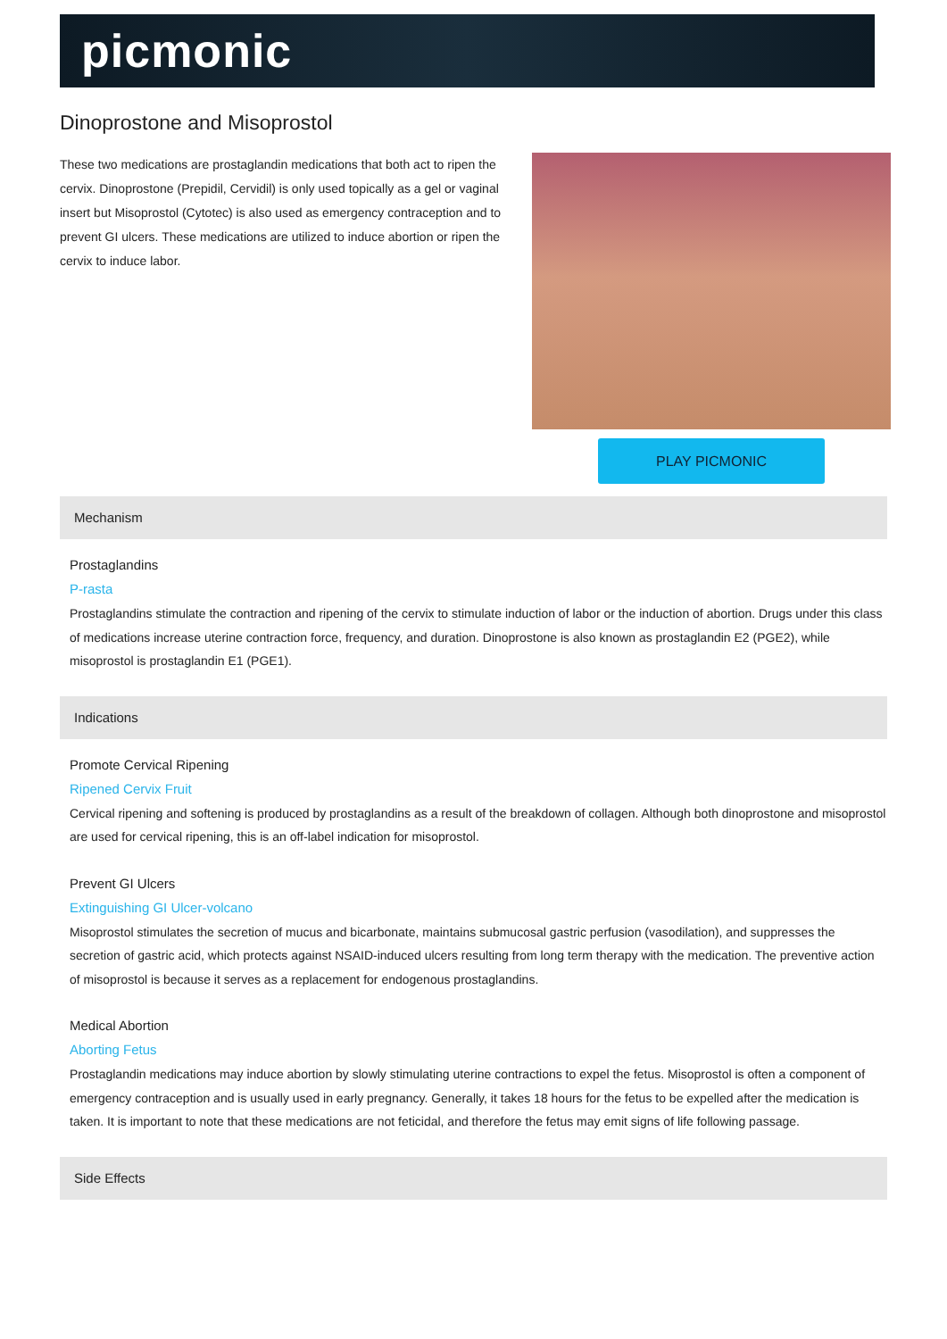picmonic
Dinoprostone and Misoprostol
These two medications are prostaglandin medications that both act to ripen the cervix. Dinoprostone (Prepidil, Cervidil) is only used topically as a gel or vaginal insert but Misoprostol (Cytotec) is also used as emergency contraception and to prevent GI ulcers. These medications are utilized to induce abortion or ripen the cervix to induce labor.
PLAY PICMONIC
Mechanism
Prostaglandins
P-rasta
Prostaglandins stimulate the contraction and ripening of the cervix to stimulate induction of labor or the induction of abortion. Drugs under this class of medications increase uterine contraction force, frequency, and duration. Dinoprostone is also known as prostaglandin E2 (PGE2), while misoprostol is prostaglandin E1 (PGE1).
Indications
Promote Cervical Ripening
Ripened Cervix Fruit
Cervical ripening and softening is produced by prostaglandins as a result of the breakdown of collagen. Although both dinoprostone and misoprostol are used for cervical ripening, this is an off-label indication for misoprostol.
Prevent GI Ulcers
Extinguishing GI Ulcer-volcano
Misoprostol stimulates the secretion of mucus and bicarbonate, maintains submucosal gastric perfusion (vasodilation), and suppresses the secretion of gastric acid, which protects against NSAID-induced ulcers resulting from long term therapy with the medication. The preventive action of misoprostol is because it serves as a replacement for endogenous prostaglandins.
Medical Abortion
Aborting Fetus
Prostaglandin medications may induce abortion by slowly stimulating uterine contractions to expel the fetus. Misoprostol is often a component of emergency contraception and is usually used in early pregnancy. Generally, it takes 18 hours for the fetus to be expelled after the medication is taken. It is important to note that these medications are not feticidal, and therefore the fetus may emit signs of life following passage.
Side Effects